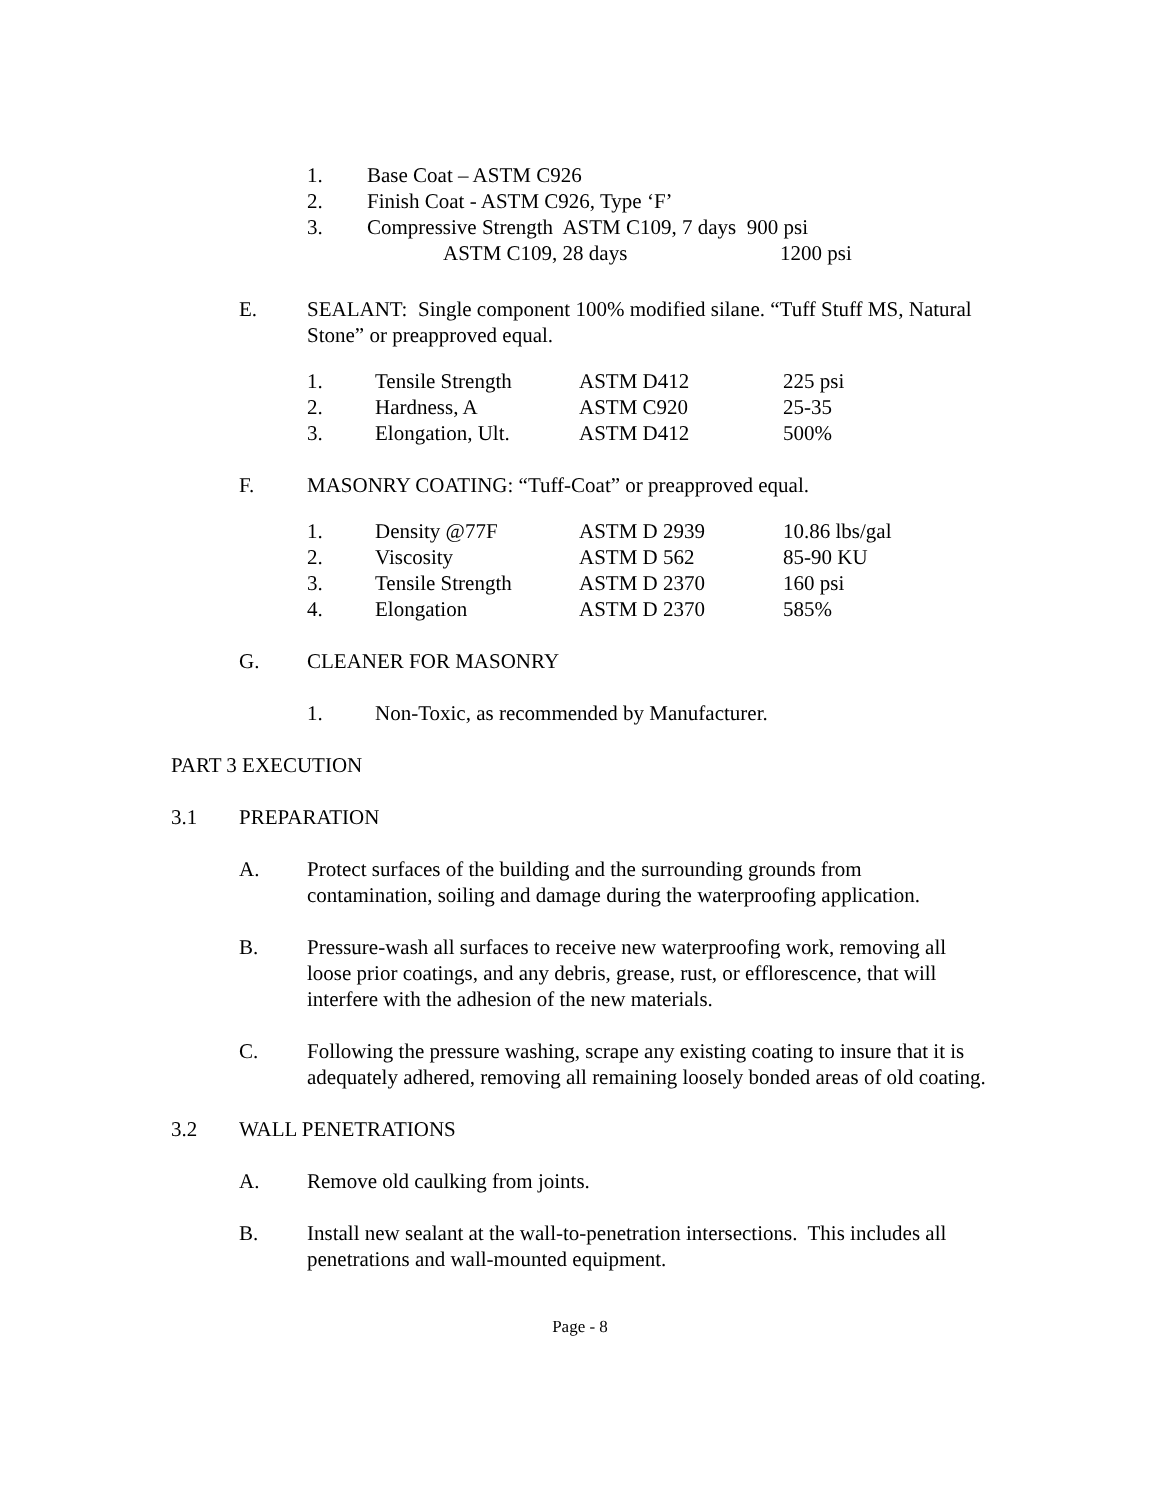1. Base Coat – ASTM C926
2. Finish Coat - ASTM C926, Type ‘F’
3. Compressive Strength ASTM C109, 7 days 900 psi
ASTM C109, 28 days 1200 psi
E. SEALANT: Single component 100% modified silane. “Tuff Stuff MS, Natural Stone” or preapproved equal.
| 1. | Tensile Strength | ASTM D412 | 225 psi |
| 2. | Hardness, A | ASTM C920 | 25-35 |
| 3. | Elongation, Ult. | ASTM D412 | 500% |
F. MASONRY COATING: “Tuff-Coat” or preapproved equal.
| 1. | Density @77F | ASTM D 2939 | 10.86 lbs/gal |
| 2. | Viscosity | ASTM D 562 | 85-90 KU |
| 3. | Tensile Strength | ASTM D 2370 | 160 psi |
| 4. | Elongation | ASTM D 2370 | 585% |
G. CLEANER FOR MASONRY
1. Non-Toxic, as recommended by Manufacturer.
PART 3 EXECUTION
3.1 PREPARATION
A. Protect surfaces of the building and the surrounding grounds from contamination, soiling and damage during the waterproofing application.
B. Pressure-wash all surfaces to receive new waterproofing work, removing all loose prior coatings, and any debris, grease, rust, or efflorescence, that will interfere with the adhesion of the new materials.
C. Following the pressure washing, scrape any existing coating to insure that it is adequately adhered, removing all remaining loosely bonded areas of old coating.
3.2 WALL PENETRATIONS
A. Remove old caulking from joints.
B. Install new sealant at the wall-to-penetration intersections. This includes all penetrations and wall-mounted equipment.
Page - 8